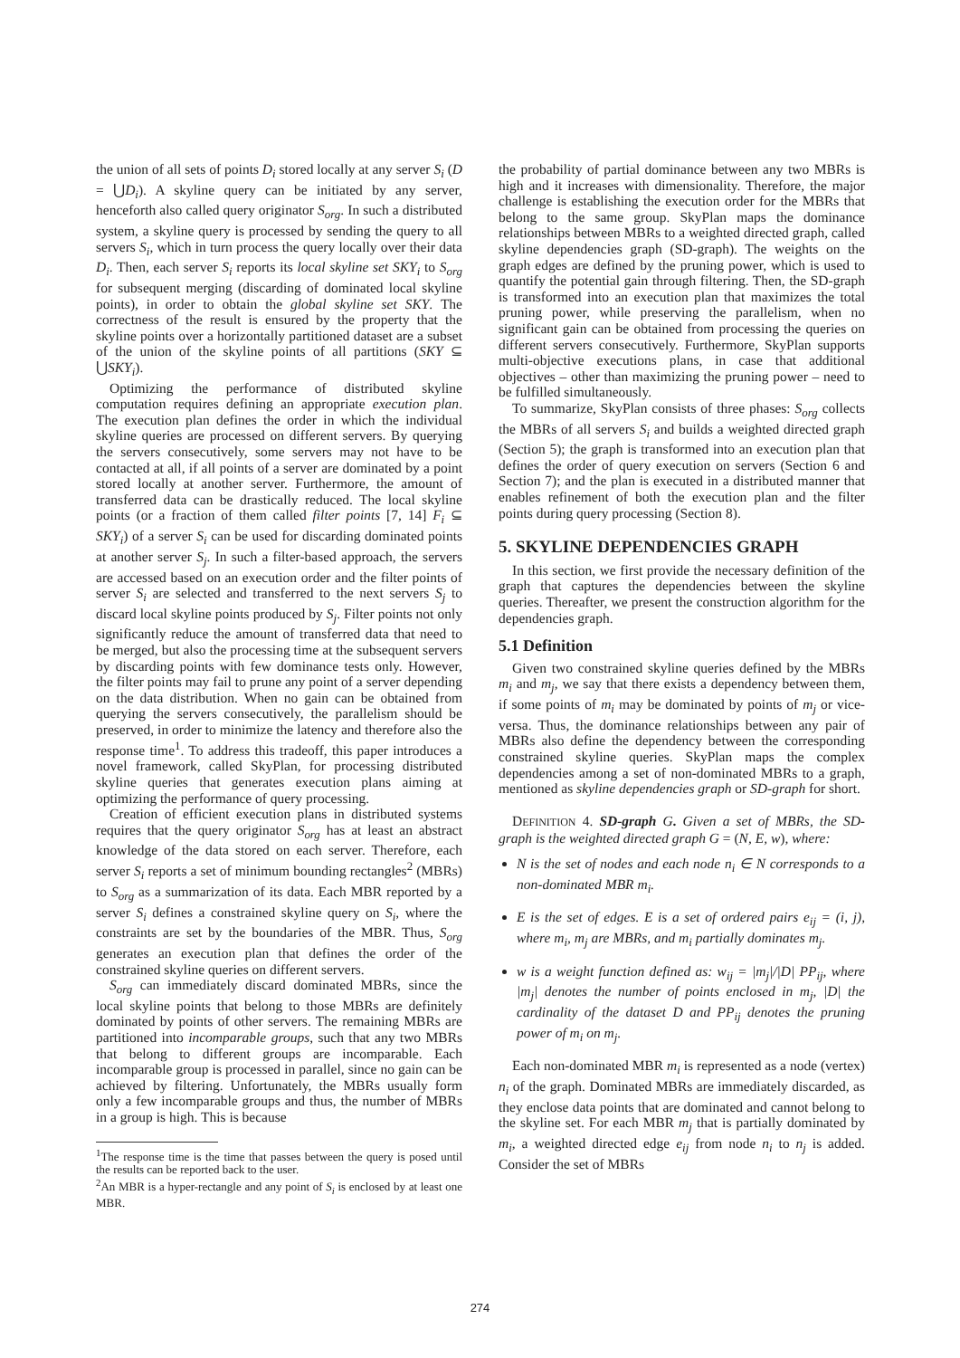the union of all sets of points D<sub>i</sub> stored locally at any server S<sub>i</sub> (D = ⋃D<sub>i</sub>). A skyline query can be initiated by any server, henceforth also called query originator S<sub>org</sub>. In such a distributed system, a skyline query is processed by sending the query to all servers S<sub>i</sub>, which in turn process the query locally over their data D<sub>i</sub>. Then, each server S<sub>i</sub> reports its local skyline set SKY<sub>i</sub> to S<sub>org</sub> for subsequent merging (discarding of dominated local skyline points), in order to obtain the global skyline set SKY. The correctness of the result is ensured by the property that the skyline points over a horizontally partitioned dataset are a subset of the union of the skyline points of all partitions (SKY ⊆ ⋃SKY<sub>i</sub>).
Optimizing the performance of distributed skyline computation requires defining an appropriate execution plan. The execution plan defines the order in which the individual skyline queries are processed on different servers. By querying the servers consecutively, some servers may not have to be contacted at all, if all points of a server are dominated by a point stored locally at another server. Furthermore, the amount of transferred data can be drastically reduced. The local skyline points (or a fraction of them called filter points [7, 14] F<sub>i</sub> ⊆ SKY<sub>i</sub>) of a server S<sub>i</sub> can be used for discarding dominated points at another server S<sub>j</sub>. In such a filter-based approach, the servers are accessed based on an execution order and the filter points of server S<sub>i</sub> are selected and transferred to the next servers S<sub>j</sub> to discard local skyline points produced by S<sub>j</sub>. Filter points not only significantly reduce the amount of transferred data that need to be merged, but also the processing time at the subsequent servers by discarding points with few dominance tests only. However, the filter points may fail to prune any point of a server depending on the data distribution. When no gain can be obtained from querying the servers consecutively, the parallelism should be preserved, in order to minimize the latency and therefore also the response time<sup>1</sup>. To address this tradeoff, this paper introduces a novel framework, called SkyPlan, for processing distributed skyline queries that generates execution plans aiming at optimizing the performance of query processing.
Creation of efficient execution plans in distributed systems requires that the query originator S<sub>org</sub> has at least an abstract knowledge of the data stored on each server. Therefore, each server S<sub>i</sub> reports a set of minimum bounding rectangles<sup>2</sup> (MBRs) to S<sub>org</sub> as a summarization of its data. Each MBR reported by a server S<sub>i</sub> defines a constrained skyline query on S<sub>i</sub>, where the constraints are set by the boundaries of the MBR. Thus, S<sub>org</sub> generates an execution plan that defines the order of the constrained skyline queries on different servers.
S<sub>org</sub> can immediately discard dominated MBRs, since the local skyline points that belong to those MBRs are definitely dominated by points of other servers. The remaining MBRs are partitioned into incomparable groups, such that any two MBRs that belong to different groups are incomparable. Each incomparable group is processed in parallel, since no gain can be achieved by filtering. Unfortunately, the MBRs usually form only a few incomparable groups and thus, the number of MBRs in a group is high. This is because
<sup>1</sup> The response time is the time that passes between the query is posed until the results can be reported back to the user.
<sup>2</sup> An MBR is a hyper-rectangle and any point of S<sub>i</sub> is enclosed by at least one MBR.
the probability of partial dominance between any two MBRs is high and it increases with dimensionality. Therefore, the major challenge is establishing the execution order for the MBRs that belong to the same group. SkyPlan maps the dominance relationships between MBRs to a weighted directed graph, called skyline dependencies graph (SD-graph). The weights on the graph edges are defined by the pruning power, which is used to quantify the potential gain through filtering. Then, the SD-graph is transformed into an execution plan that maximizes the total pruning power, while preserving the parallelism, when no significant gain can be obtained from processing the queries on different servers consecutively. Furthermore, SkyPlan supports multi-objective executions plans, in case that additional objectives – other than maximizing the pruning power – need to be fulfilled simultaneously.
To summarize, SkyPlan consists of three phases: S<sub>org</sub> collects the MBRs of all servers S<sub>i</sub> and builds a weighted directed graph (Section 5); the graph is transformed into an execution plan that defines the order of query execution on servers (Section 6 and Section 7); and the plan is executed in a distributed manner that enables refinement of both the execution plan and the filter points during query processing (Section 8).
5. SKYLINE DEPENDENCIES GRAPH
In this section, we first provide the necessary definition of the graph that captures the dependencies between the skyline queries. Thereafter, we present the construction algorithm for the dependencies graph.
5.1 Definition
Given two constrained skyline queries defined by the MBRs m<sub>i</sub> and m<sub>j</sub>, we say that there exists a dependency between them, if some points of m<sub>i</sub> may be dominated by points of m<sub>j</sub> or vice-versa. Thus, the dominance relationships between any pair of MBRs also define the dependency between the corresponding constrained skyline queries. SkyPlan maps the complex dependencies among a set of non-dominated MBRs to a graph, mentioned as skyline dependencies graph or SD-graph for short.
DEFINITION 4. SD-graph G. Given a set of MBRs, the SD-graph is the weighted directed graph G = (N, E, w), where:
N is the set of nodes and each node n<sub>i</sub> ∈ N corresponds to a non-dominated MBR m<sub>i</sub>.
E is the set of edges. E is a set of ordered pairs e<sub>ij</sub> = (i, j), where m<sub>i</sub>, m<sub>j</sub> are MBRs, and m<sub>i</sub> partially dominates m<sub>j</sub>.
w is a weight function defined as: w<sub>ij</sub> = |m<sub>j</sub>|/|D| PP<sub>ij</sub>, where |m<sub>j</sub>| denotes the number of points enclosed in m<sub>j</sub>, |D| the cardinality of the dataset D and PP<sub>ij</sub> denotes the pruning power of m<sub>i</sub> on m<sub>j</sub>.
Each non-dominated MBR m<sub>i</sub> is represented as a node (vertex) n<sub>i</sub> of the graph. Dominated MBRs are immediately discarded, as they enclose data points that are dominated and cannot belong to the skyline set. For each MBR m<sub>j</sub> that is partially dominated by m<sub>i</sub>, a weighted directed edge e<sub>ij</sub> from node n<sub>i</sub> to n<sub>j</sub> is added. Consider the set of MBRs
274